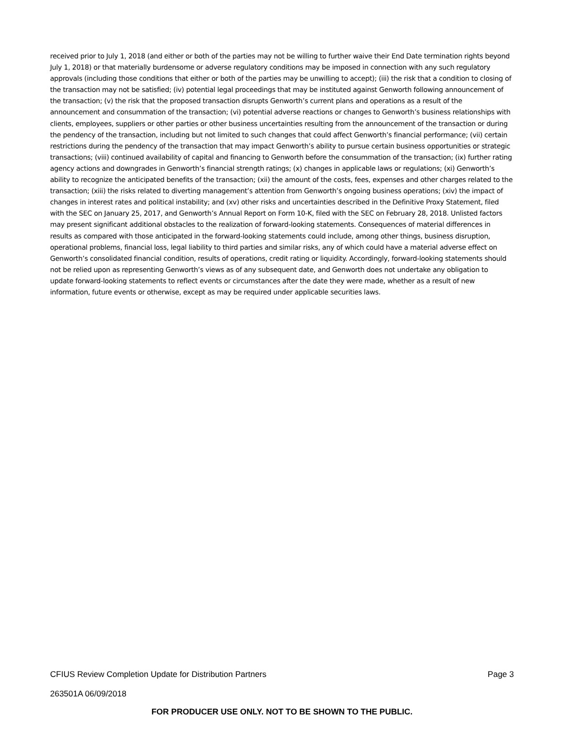received prior to July 1, 2018 (and either or both of the parties may not be willing to further waive their End Date termination rights beyond July 1, 2018) or that materially burdensome or adverse regulatory conditions may be imposed in connection with any such regulatory approvals (including those conditions that either or both of the parties may be unwilling to accept); (iii) the risk that a condition to closing of the transaction may not be satisfied; (iv) potential legal proceedings that may be instituted against Genworth following announcement of the transaction; (v) the risk that the proposed transaction disrupts Genworth’s current plans and operations as a result of the announcement and consummation of the transaction; (vi) potential adverse reactions or changes to Genworth’s business relationships with clients, employees, suppliers or other parties or other business uncertainties resulting from the announcement of the transaction or during the pendency of the transaction, including but not limited to such changes that could affect Genworth’s financial performance; (vii) certain restrictions during the pendency of the transaction that may impact Genworth’s ability to pursue certain business opportunities or strategic transactions; (viii) continued availability of capital and financing to Genworth before the consummation of the transaction; (ix) further rating agency actions and downgrades in Genworth’s financial strength ratings; (x) changes in applicable laws or regulations; (xi) Genworth’s ability to recognize the anticipated benefits of the transaction; (xii) the amount of the costs, fees, expenses and other charges related to the transaction; (xiii) the risks related to diverting management’s attention from Genworth’s ongoing business operations; (xiv) the impact of changes in interest rates and political instability; and (xv) other risks and uncertainties described in the Definitive Proxy Statement, filed with the SEC on January 25, 2017, and Genworth’s Annual Report on Form 10-K, filed with the SEC on February 28, 2018. Unlisted factors may present significant additional obstacles to the realization of forward-looking statements. Consequences of material differences in results as compared with those anticipated in the forward-looking statements could include, among other things, business disruption, operational problems, financial loss, legal liability to third parties and similar risks, any of which could have a material adverse effect on Genworth’s consolidated financial condition, results of operations, credit rating or liquidity. Accordingly, forward-looking statements should not be relied upon as representing Genworth’s views as of any subsequent date, and Genworth does not undertake any obligation to update forward-looking statements to reflect events or circumstances after the date they were made, whether as a result of new information, future events or otherwise, except as may be required under applicable securities laws.
CFIUS Review Completion Update for Distribution Partners Page 3
263501A 06/09/2018
FOR PRODUCER USE ONLY. NOT TO BE SHOWN TO THE PUBLIC.